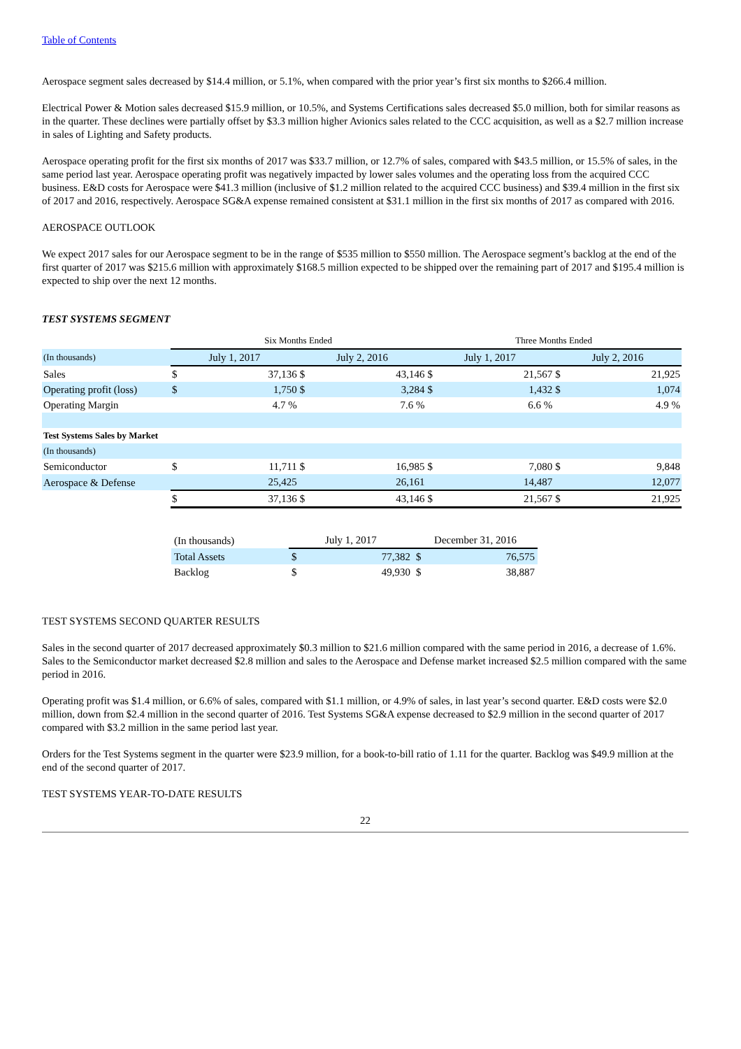Table of Contents
Aerospace segment sales decreased by $14.4 million, or 5.1%, when compared with the prior year’s first six months to $266.4 million.
Electrical Power & Motion sales decreased $15.9 million, or 10.5%, and Systems Certifications sales decreased $5.0 million, both for similar reasons as in the quarter. These declines were partially offset by $3.3 million higher Avionics sales related to the CCC acquisition, as well as a $2.7 million increase in sales of Lighting and Safety products.
Aerospace operating profit for the first six months of 2017 was $33.7 million, or 12.7% of sales, compared with $43.5 million, or 15.5% of sales, in the same period last year. Aerospace operating profit was negatively impacted by lower sales volumes and the operating loss from the acquired CCC business. E&D costs for Aerospace were $41.3 million (inclusive of $1.2 million related to the acquired CCC business) and $39.4 million in the first six of 2017 and 2016, respectively. Aerospace SG&A expense remained consistent at $31.1 million in the first six months of 2017 as compared with 2016.
AEROSPACE OUTLOOK
We expect 2017 sales for our Aerospace segment to be in the range of $535 million to $550 million. The Aerospace segment’s backlog at the end of the first quarter of 2017 was $215.6 million with approximately $168.5 million expected to be shipped over the remaining part of 2017 and $195.4 million is expected to ship over the next 12 months.
TEST SYSTEMS SEGMENT
| | Six Months Ended | | | | Three Months Ended | | | |
| (In thousands) | July 1, 2017 | | July 2, 2016 | | July 1, 2017 | | July 2, 2016 | |
| Sales | $ | 37,136 | $ | 43,146 | $ | 21,567 | $ | 21,925 |
| Operating profit (loss) | $ | 1,750 | $ | 3,284 | $ | 1,432 | $ | 1,074 |
| Operating Margin | | 4.7 % | | 7.6 % | | 6.6 % | | 4.9 % |
| Test Systems Sales by Market | | | | | | | | |
| (In thousands) | | | | | | | | |
| Semiconductor | $ | 11,711 | $ | 16,985 | $ | 7,080 | $ | 9,848 |
| Aerospace & Defense | | 25,425 | | 26,161 | | 14,487 | | 12,077 |
| | $ | 37,136 | $ | 43,146 | $ | 21,567 | $ | 21,925 |
| (In thousands) | July 1, 2017 | | December 31, 2016 | |
| Total Assets | $ | 77,382 | $ | 76,575 |
| Backlog | $ | 49,930 | $ | 38,887 |
TEST SYSTEMS SECOND QUARTER RESULTS
Sales in the second quarter of 2017 decreased approximately $0.3 million to $21.6 million compared with the same period in 2016, a decrease of 1.6%. Sales to the Semiconductor market decreased $2.8 million and sales to the Aerospace and Defense market increased $2.5 million compared with the same period in 2016.
Operating profit was $1.4 million, or 6.6% of sales, compared with $1.1 million, or 4.9% of sales, in last year’s second quarter. E&D costs were $2.0 million, down from $2.4 million in the second quarter of 2016. Test Systems SG&A expense decreased to $2.9 million in the second quarter of 2017 compared with $3.2 million in the same period last year.
Orders for the Test Systems segment in the quarter were $23.9 million, for a book-to-bill ratio of 1.11 for the quarter. Backlog was $49.9 million at the end of the second quarter of 2017.
TEST SYSTEMS YEAR-TO-DATE RESULTS
22